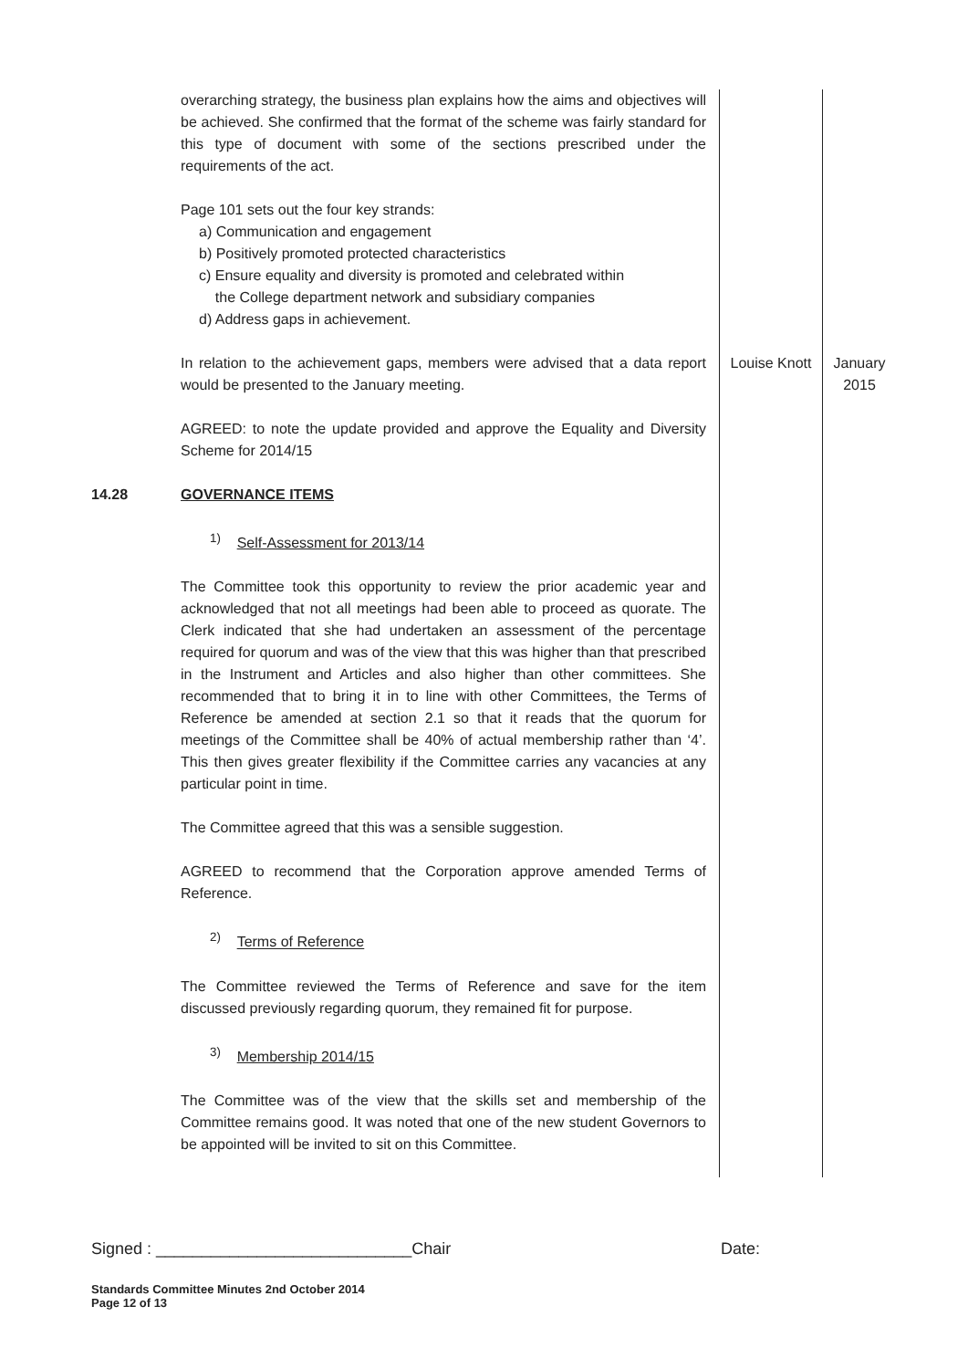| | overarching strategy, the business plan explains how the aims and objectives will be achieved. She confirmed that the format of the scheme was fairly standard for this type of document with some of the sections prescribed under the requirements of the act. Page 101 sets out the four key strands: a) Communication and engagement b) Positively promoted protected characteristics c) Ensure equality and diversity is promoted and celebrated within the College department network and subsidiary companies d) Address gaps in achievement. | | |
| | In relation to the achievement gaps, members were advised that a data report would be presented to the January meeting. | Louise Knott | January 2015 |
| | AGREED: to note the update provided and approve the Equality and Diversity Scheme for 2014/15 | | |
| 14.28 | GOVERNANCE ITEMS <sup>1)</sup> Self-Assessment for 2013/14 The Committee took this opportunity to review the prior academic year and acknowledged that not all meetings had been able to proceed as quorate. The Clerk indicated that she had undertaken an assessment of the percentage required for quorum and was of the view that this was higher than that prescribed in the Instrument and Articles and also higher than other committees. She recommended that to bring it in to line with other Committees, the Terms of Reference be amended at section 2.1 so that it reads that the quorum for meetings of the Committee shall be 40% of actual membership rather than ‘4’. This then gives greater flexibility if the Committee carries any vacancies at any particular point in time. The Committee agreed that this was a sensible suggestion. AGREED to recommend that the Corporation approve amended Terms of Reference. <sup>2)</sup> Terms of Reference The Committee reviewed the Terms of Reference and save for the item discussed previously regarding quorum, they remained fit for purpose. <sup>3)</sup> Membership 2014/15 The Committee was of the view that the skills set and membership of the Committee remains good. It was noted that one of the new student Governors to be appointed will be invited to sit on this Committee. | | |
Signed : ____________________________Chair Date:
Standards Committee Minutes 2nd October 2014
Page 12 of 13